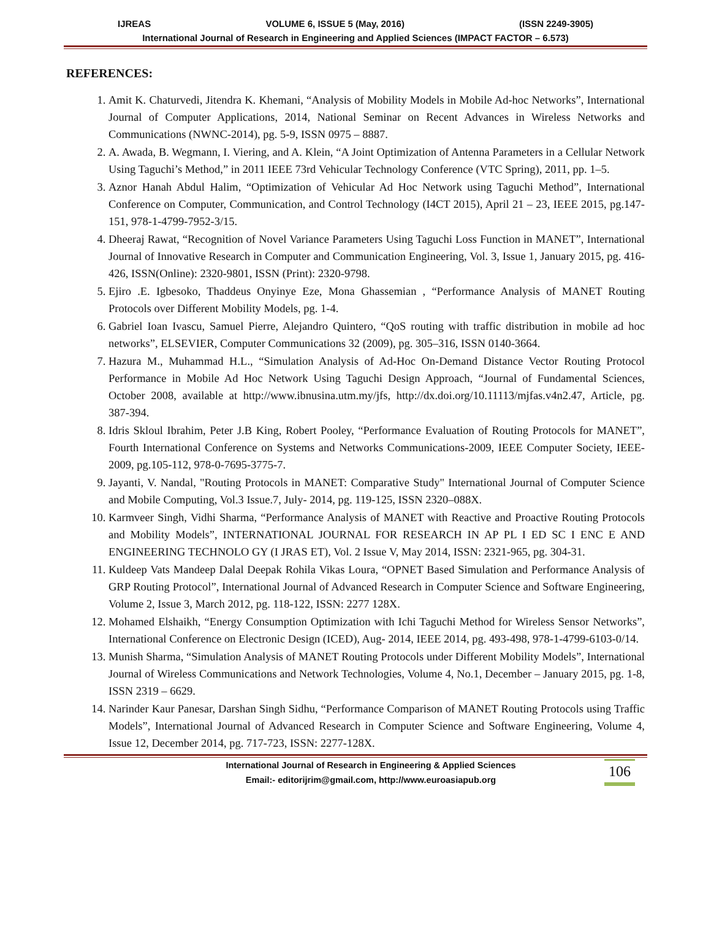IJREAS VOLUME 6, ISSUE 5 (May, 2016) (ISSN 2249-3905)
International Journal of Research in Engineering and Applied Sciences (IMPACT FACTOR – 6.573)
REFERENCES:
1. Amit K. Chaturvedi, Jitendra K. Khemani, “Analysis of Mobility Models in Mobile Ad-hoc Networks”, International Journal of Computer Applications, 2014, National Seminar on Recent Advances in Wireless Networks and Communications (NWNC-2014), pg. 5-9, ISSN 0975 – 8887.
2. A. Awada, B. Wegmann, I. Viering, and A. Klein, “A Joint Optimization of Antenna Parameters in a Cellular Network Using Taguchi’s Method,” in 2011 IEEE 73rd Vehicular Technology Conference (VTC Spring), 2011, pp. 1–5.
3. Aznor Hanah Abdul Halim, “Optimization of Vehicular Ad Hoc Network using Taguchi Method”, International Conference on Computer, Communication, and Control Technology (I4CT 2015), April 21 – 23, IEEE 2015, pg.147-151, 978-1-4799-7952-3/15.
4. Dheeraj Rawat, “Recognition of Novel Variance Parameters Using Taguchi Loss Function in MANET”, International Journal of Innovative Research in Computer and Communication Engineering, Vol. 3, Issue 1, January 2015, pg. 416-426, ISSN(Online): 2320-9801, ISSN (Print): 2320-9798.
5. Ejiro .E. Igbesoko, Thaddeus Onyinye Eze, Mona Ghassemian , “Performance Analysis of MANET Routing Protocols over Different Mobility Models, pg. 1-4.
6. Gabriel Ioan Ivascu, Samuel Pierre, Alejandro Quintero, “QoS routing with traffic distribution in mobile ad hoc networks”, ELSEVIER, Computer Communications 32 (2009), pg. 305–316, ISSN 0140-3664.
7. Hazura M., Muhammad H.L., “Simulation Analysis of Ad-Hoc On-Demand Distance Vector Routing Protocol Performance in Mobile Ad Hoc Network Using Taguchi Design Approach, “Journal of Fundamental Sciences, October 2008, available at http://www.ibnusina.utm.my/jfs, http://dx.doi.org/10.11113/mjfas.v4n2.47, Article, pg. 387-394.
8. Idris Skloul Ibrahim, Peter J.B King, Robert Pooley, “Performance Evaluation of Routing Protocols for MANET”, Fourth International Conference on Systems and Networks Communications-2009, IEEE Computer Society, IEEE-2009, pg.105-112, 978-0-7695-3775-7.
9. Jayanti, V. Nandal, "Routing Protocols in MANET: Comparative Study" International Journal of Computer Science and Mobile Computing, Vol.3 Issue.7, July- 2014, pg. 119-125, ISSN 2320–088X.
10. Karmveer Singh, Vidhi Sharma, “Performance Analysis of MANET with Reactive and Proactive Routing Protocols and Mobility Models”, INTERNATIONAL JOURNAL FOR RESEARCH IN AP PL I ED SC I ENC E AND ENGINEERING TECHNOLO GY (I JRAS ET), Vol. 2 Issue V, May 2014, ISSN: 2321-965, pg. 304-31.
11. Kuldeep Vats Mandeep Dalal Deepak Rohila Vikas Loura, “OPNET Based Simulation and Performance Analysis of GRP Routing Protocol”, International Journal of Advanced Research in Computer Science and Software Engineering, Volume 2, Issue 3, March 2012, pg. 118-122, ISSN: 2277 128X.
12. Mohamed Elshaikh, “Energy Consumption Optimization with Ichi Taguchi Method for Wireless Sensor Networks”, International Conference on Electronic Design (ICED), Aug- 2014, IEEE 2014, pg. 493-498, 978-1-4799-6103-0/14.
13. Munish Sharma, “Simulation Analysis of MANET Routing Protocols under Different Mobility Models”, International Journal of Wireless Communications and Network Technologies, Volume 4, No.1, December – January 2015, pg. 1-8, ISSN 2319 – 6629.
14. Narinder Kaur Panesar, Darshan Singh Sidhu, “Performance Comparison of MANET Routing Protocols using Traffic Models”, International Journal of Advanced Research in Computer Science and Software Engineering, Volume 4, Issue 12, December 2014, pg. 717-723, ISSN: 2277-128X.
International Journal of Research in Engineering & Applied Sciences
Email:- editorijrim@gmail.com, http://www.euroasiapub.org
106